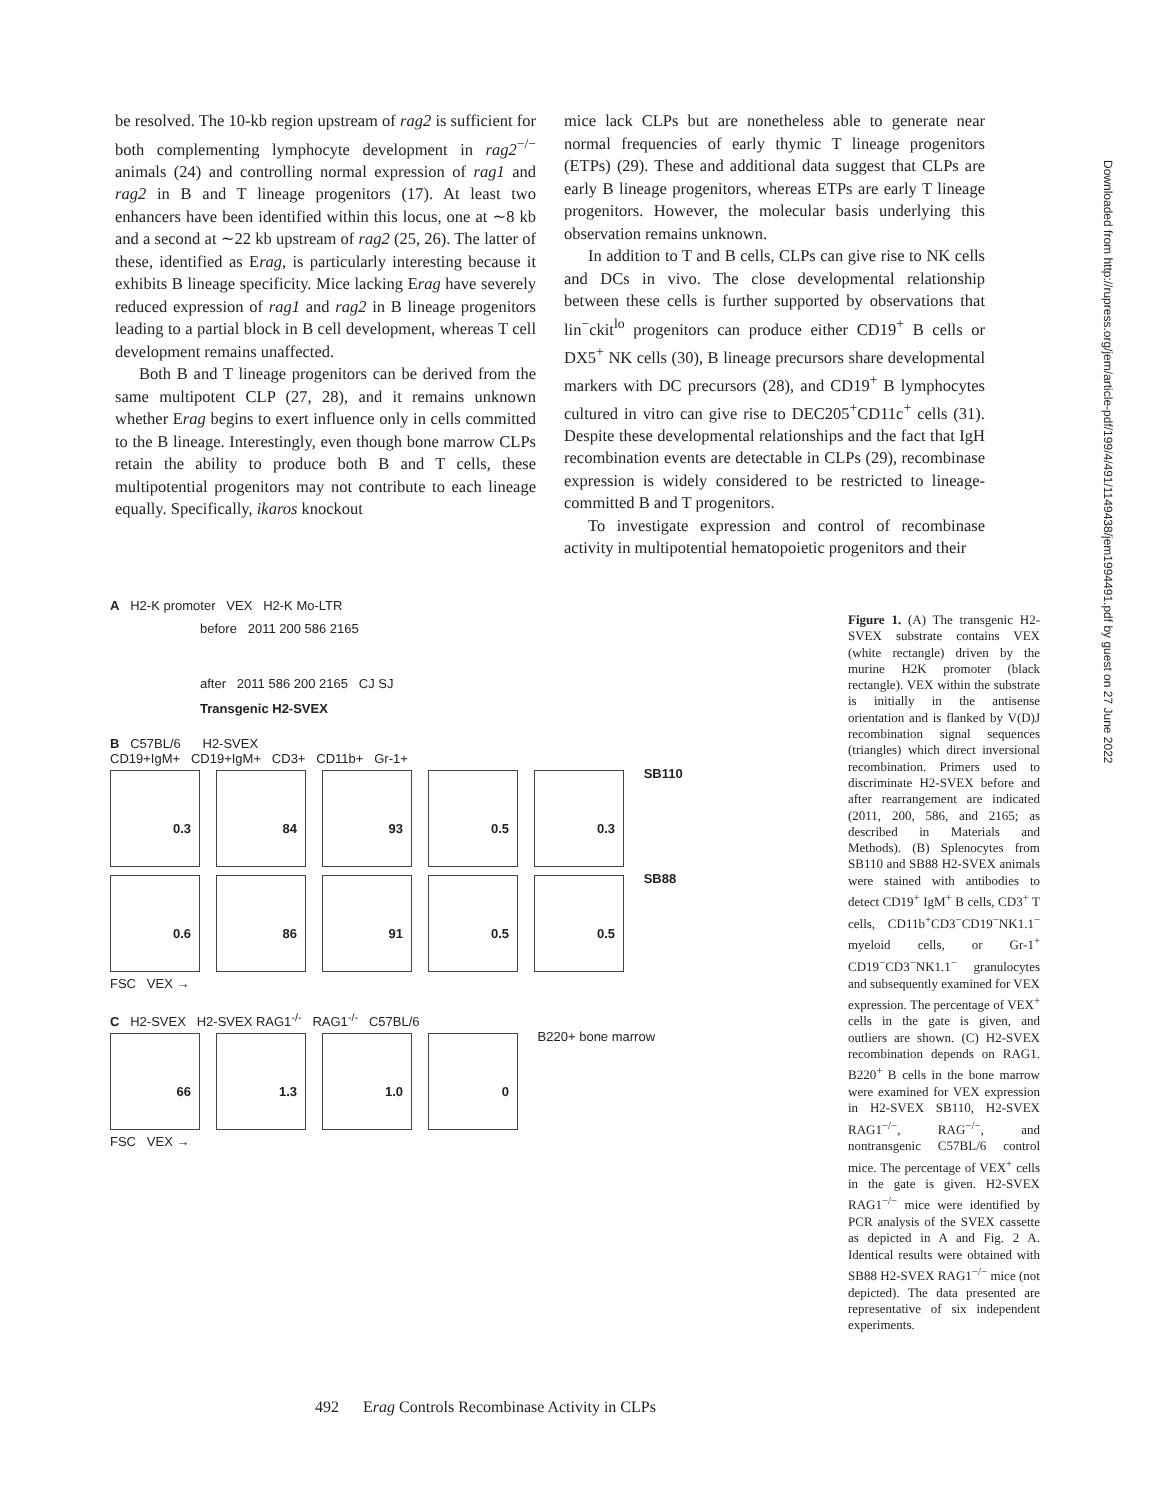be resolved. The 10-kb region upstream of rag2 is sufficient for both complementing lymphocyte development in rag2<sup>−/−</sup> animals (24) and controlling normal expression of rag1 and rag2 in B and T lineage progenitors (17). At least two enhancers have been identified within this locus, one at ∼8 kb and a second at ∼22 kb upstream of rag2 (25, 26). The latter of these, identified as Erag, is particularly interesting because it exhibits B lineage specificity. Mice lacking Erag have severely reduced expression of rag1 and rag2 in B lineage progenitors leading to a partial block in B cell development, whereas T cell development remains unaffected.
Both B and T lineage progenitors can be derived from the same multipotent CLP (27, 28), and it remains unknown whether Erag begins to exert influence only in cells committed to the B lineage. Interestingly, even though bone marrow CLPs retain the ability to produce both B and T cells, these multipotential progenitors may not contribute to each lineage equally. Specifically, ikaros knockout
mice lack CLPs but are nonetheless able to generate near normal frequencies of early thymic T lineage progenitors (ETPs) (29). These and additional data suggest that CLPs are early B lineage progenitors, whereas ETPs are early T lineage progenitors. However, the molecular basis underlying this observation remains unknown.
In addition to T and B cells, CLPs can give rise to NK cells and DCs in vivo. The close developmental relationship between these cells is further supported by observations that lin<sup>−</sup>ckit<sup>lo</sup> progenitors can produce either CD19<sup>+</sup> B cells or DX5<sup>+</sup> NK cells (30), B lineage precursors share developmental markers with DC precursors (28), and CD19<sup>+</sup> B lymphocytes cultured in vitro can give rise to DEC205<sup>+</sup>CD11c<sup>+</sup> cells (31). Despite these developmental relationships and the fact that IgH recombination events are detectable in CLPs (29), recombinase expression is widely considered to be restricted to lineage-committed B and T progenitors.
To investigate expression and control of recombinase activity in multipotential hematopoietic progenitors and their
A H2-K promoter VEX H2-K Mo-LTR
before 2011 200 586 2165
after 2011 586 200 2165 CJ SJ
Transgenic H2-SVEX
B C57BL/6 H2-SVEX
CD19+IgM+ CD19+IgM+ CD3+ CD11b+ Gr-1+
0.3 84 93 0.5 0.3 SB110
0.6 86 91 0.5 0.5 SB88
FSC VEX →
C H2-SVEX H2-SVEX RAG1<sup>-/-</sup> RAG1<sup>-/-</sup> C57BL/6
66 1.3 1.0 0 B220+ bone marrow
FSC VEX →
Figure 1. (A) The transgenic H2-SVEX substrate contains VEX (white rectangle) driven by the murine H2K promoter (black rectangle). VEX within the substrate is initially in the antisense orientation and is flanked by V(D)J recombination signal sequences (triangles) which direct inversional recombination. Primers used to discriminate H2-SVEX before and after rearrangement are indicated (2011, 200, 586, and 2165; as described in Materials and Methods). (B) Splenocytes from SB110 and SB88 H2-SVEX animals were stained with antibodies to detect CD19<sup>+</sup> IgM<sup>+</sup> B cells, CD3<sup>+</sup> T cells, CD11b<sup>+</sup>CD3<sup>−</sup>CD19<sup>−</sup>NK1.1<sup>−</sup> myeloid cells, or Gr-1<sup>+</sup> CD19<sup>−</sup>CD3<sup>−</sup>NK1.1<sup>−</sup> granulocytes and subsequently examined for VEX expression. The percentage of VEX<sup>+</sup> cells in the gate is given, and outliers are shown. (C) H2-SVEX recombination depends on RAG1. B220<sup>+</sup> B cells in the bone marrow were examined for VEX expression in H2-SVEX SB110, H2-SVEX RAG1<sup>−/−</sup>, RAG<sup>−/−</sup>, and nontransgenic C57BL/6 control mice. The percentage of VEX<sup>+</sup> cells in the gate is given. H2-SVEX RAG1<sup>−/−</sup> mice were identified by PCR analysis of the SVEX cassette as depicted in A and Fig. 2 A. Identical results were obtained with SB88 H2-SVEX RAG1<sup>−/−</sup> mice (not depicted). The data presented are representative of six independent experiments.
492 Erag Controls Recombinase Activity in CLPs
Downloaded from http://rupress.org/jem/article-pdf/199/4/491/1149438/jem1994491.pdf by guest on 27 June 2022